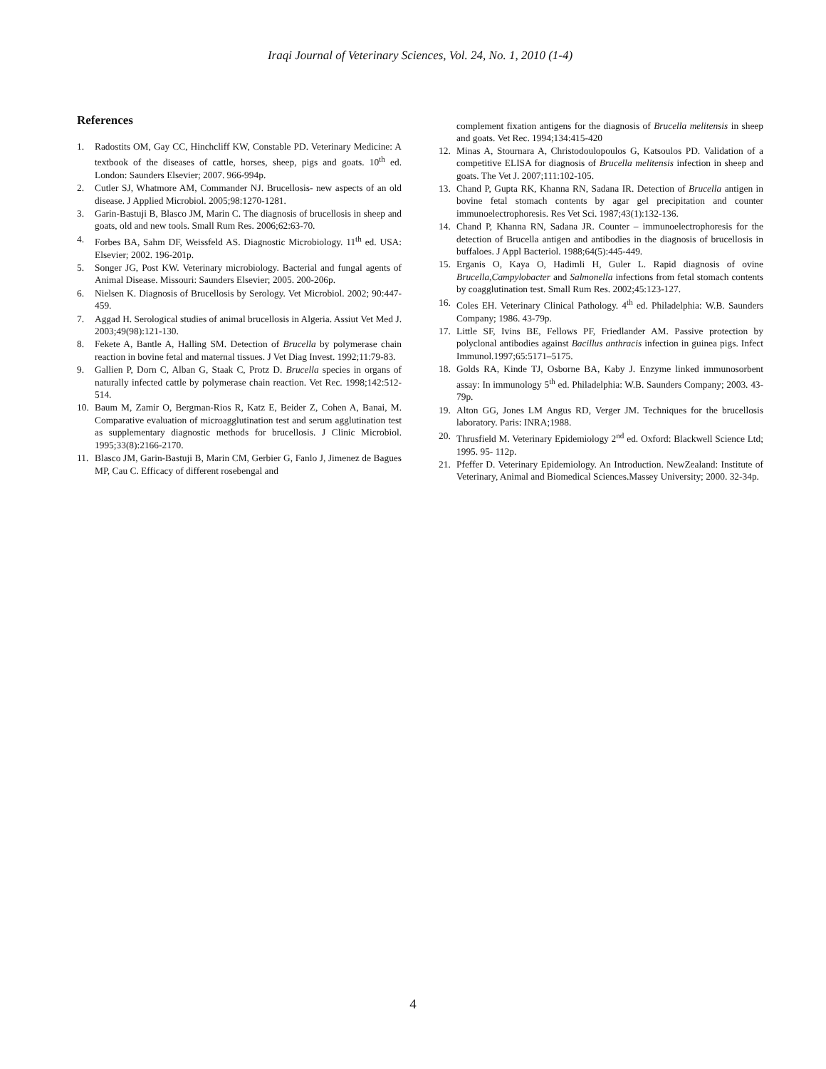Iraqi Journal of Veterinary Sciences, Vol. 24, No. 1, 2010 (1-4)
References
1. Radostits OM, Gay CC, Hinchcliff KW, Constable PD. Veterinary Medicine: A textbook of the diseases of cattle, horses, sheep, pigs and goats. 10<sup>th</sup> ed. London: Saunders Elsevier; 2007. 966-994p.
2. Cutler SJ, Whatmore AM, Commander NJ. Brucellosis- new aspects of an old disease. J Applied Microbiol. 2005;98:1270-1281.
3. Garin-Bastuji B, Blasco JM, Marin C. The diagnosis of brucellosis in sheep and goats, old and new tools. Small Rum Res. 2006;62:63-70.
4. Forbes BA, Sahm DF, Weissfeld AS. Diagnostic Microbiology. 11<sup>th</sup> ed. USA: Elsevier; 2002. 196-201p.
5. Songer JG, Post KW. Veterinary microbiology. Bacterial and fungal agents of Animal Disease. Missouri: Saunders Elsevier; 2005. 200-206p.
6. Nielsen K. Diagnosis of Brucellosis by Serology. Vet Microbiol. 2002; 90:447-459.
7. Aggad H. Serological studies of animal brucellosis in Algeria. Assiut Vet Med J. 2003;49(98):121-130.
8. Fekete A, Bantle A, Halling SM. Detection of Brucella by polymerase chain reaction in bovine fetal and maternal tissues. J Vet Diag Invest. 1992;11:79-83.
9. Gallien P, Dorn C, Alban G, Staak C, Protz D. Brucella species in organs of naturally infected cattle by polymerase chain reaction. Vet Rec. 1998;142:512-514.
10. Baum M, Zamir O, Bergman-Rios R, Katz E, Beider Z, Cohen A, Banai, M. Comparative evaluation of microagglutination test and serum agglutination test as supplementary diagnostic methods for brucellosis. J Clinic Microbiol. 1995;33(8):2166-2170.
11. Blasco JM, Garin-Bastuji B, Marin CM, Gerbier G, Fanlo J, Jimenez de Bagues MP, Cau C. Efficacy of different rosebengal and
complement fixation antigens for the diagnosis of Brucella melitensis in sheep and goats. Vet Rec. 1994;134:415-420
12. Minas A, Stournara A, Christodoulopoulos G, Katsoulos PD. Validation of a competitive ELISA for diagnosis of Brucella melitensis infection in sheep and goats. The Vet J. 2007;111:102-105.
13. Chand P, Gupta RK, Khanna RN, Sadana IR. Detection of Brucella antigen in bovine fetal stomach contents by agar gel precipitation and counter immunoelectrophoresis. Res Vet Sci. 1987;43(1):132-136.
14. Chand P, Khanna RN, Sadana JR. Counter – immunoelectrophoresis for the detection of Brucella antigen and antibodies in the diagnosis of brucellosis in buffaloes. J Appl Bacteriol. 1988;64(5):445-449.
15. Erganis O, Kaya O, Hadimli H, Guler L. Rapid diagnosis of ovine Brucella,Campylobacter and Salmonella infections from fetal stomach contents by coagglutination test. Small Rum Res. 2002;45:123-127.
16. Coles EH. Veterinary Clinical Pathology. 4<sup>th</sup> ed. Philadelphia: W.B. Saunders Company; 1986. 43-79p.
17. Little SF, Ivins BE, Fellows PF, Friedlander AM. Passive protection by polyclonal antibodies against Bacillus anthracis infection in guinea pigs. Infect Immunol.1997;65:5171–5175.
18. Golds RA, Kinde TJ, Osborne BA, Kaby J. Enzyme linked immunosorbent assay: In immunology 5<sup>th</sup> ed. Philadelphia: W.B. Saunders Company; 2003. 43-79p.
19. Alton GG, Jones LM Angus RD, Verger JM. Techniques for the brucellosis laboratory. Paris: INRA;1988.
20. Thrusfield M. Veterinary Epidemiology 2<sup>nd</sup> ed. Oxford: Blackwell Science Ltd; 1995. 95- 112p.
21. Pfeffer D. Veterinary Epidemiology. An Introduction. NewZealand: Institute of Veterinary, Animal and Biomedical Sciences.Massey University; 2000. 32-34p.
4